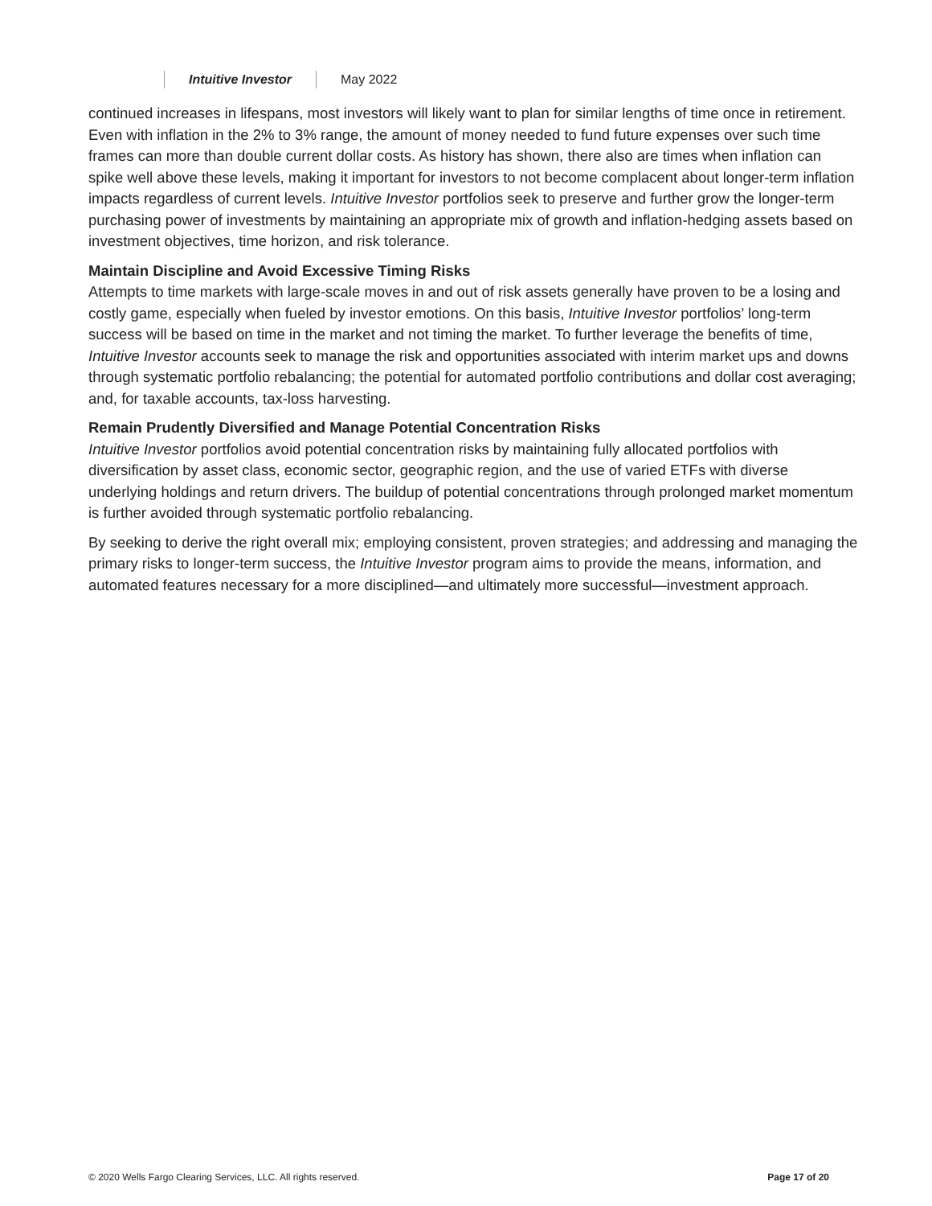Intuitive Investor May 2022
continued increases in lifespans, most investors will likely want to plan for similar lengths of time once in retirement. Even with inflation in the 2% to 3% range, the amount of money needed to fund future expenses over such time frames can more than double current dollar costs. As history has shown, there also are times when inflation can spike well above these levels, making it important for investors to not become complacent about longer-term inflation impacts regardless of current levels. Intuitive Investor portfolios seek to preserve and further grow the longer-term purchasing power of investments by maintaining an appropriate mix of growth and inflation-hedging assets based on investment objectives, time horizon, and risk tolerance.
Maintain Discipline and Avoid Excessive Timing Risks
Attempts to time markets with large-scale moves in and out of risk assets generally have proven to be a losing and costly game, especially when fueled by investor emotions. On this basis, Intuitive Investor portfolios’ long-term success will be based on time in the market and not timing the market. To further leverage the benefits of time, Intuitive Investor accounts seek to manage the risk and opportunities associated with interim market ups and downs through systematic portfolio rebalancing; the potential for automated portfolio contributions and dollar cost averaging; and, for taxable accounts, tax-loss harvesting.
Remain Prudently Diversified and Manage Potential Concentration Risks
Intuitive Investor portfolios avoid potential concentration risks by maintaining fully allocated portfolios with diversification by asset class, economic sector, geographic region, and the use of varied ETFs with diverse underlying holdings and return drivers. The buildup of potential concentrations through prolonged market momentum is further avoided through systematic portfolio rebalancing.
By seeking to derive the right overall mix; employing consistent, proven strategies; and addressing and managing the primary risks to longer-term success, the Intuitive Investor program aims to provide the means, information, and automated features necessary for a more disciplined—and ultimately more successful—investment approach.
© 2020 Wells Fargo Clearing Services, LLC. All rights reserved. Page 17 of 20